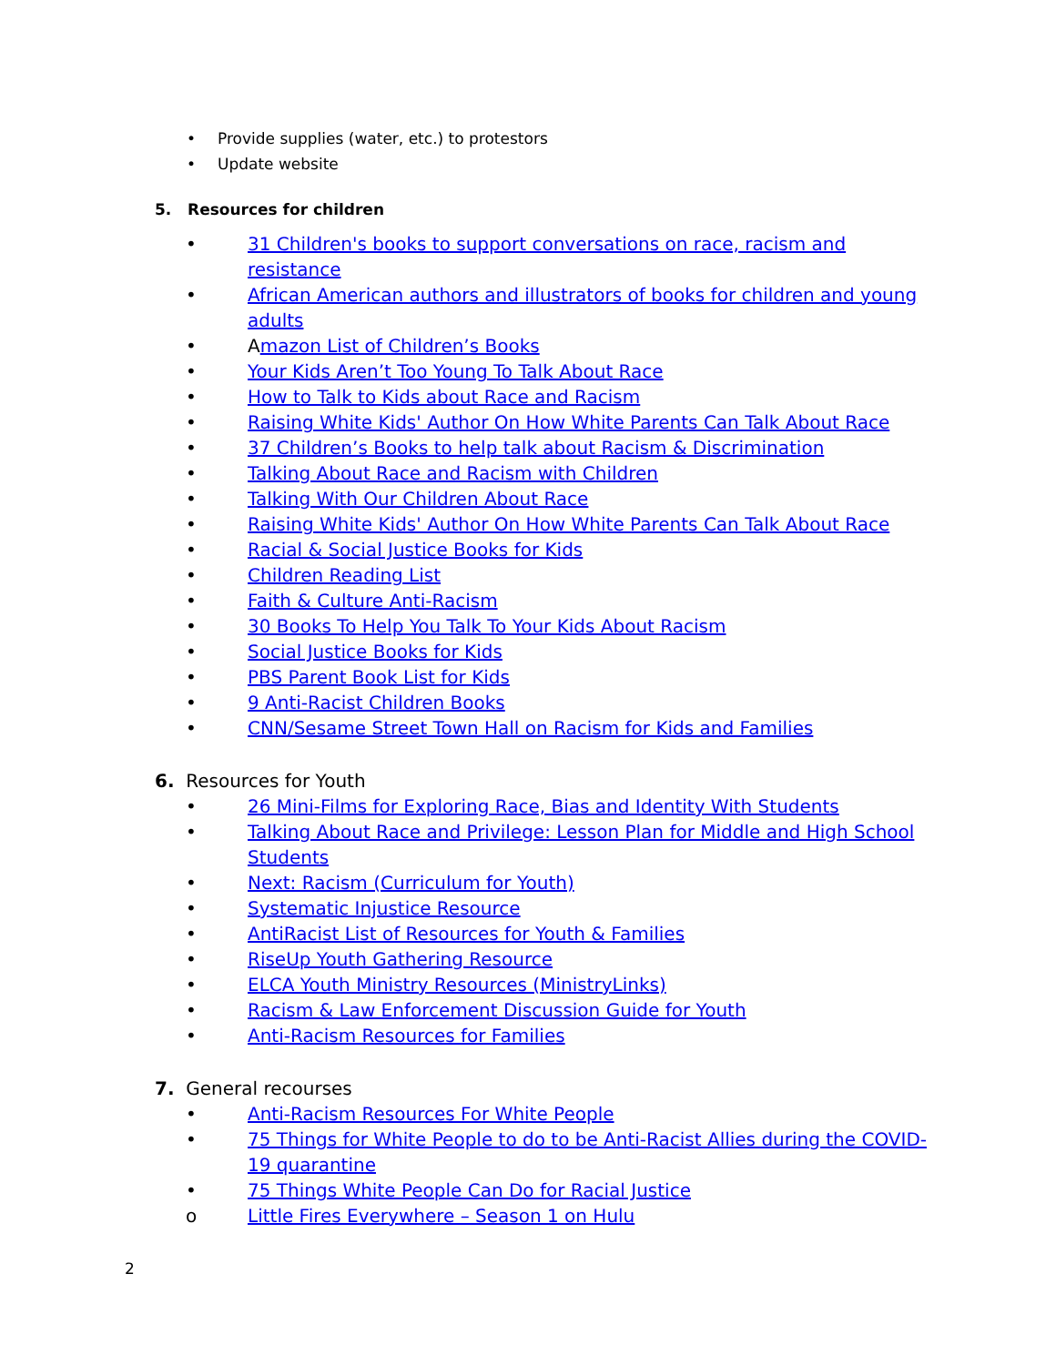• Provide supplies (water, etc.) to protestors
• Update website
5. Resources for children
• 31 Children's books to support conversations on race, racism and resistance
• African American authors and illustrators of books for children and young adults
• Amazon List of Children’s Books
• Your Kids Aren’t Too Young To Talk About Race
• How to Talk to Kids about Race and Racism
• Raising White Kids' Author On How White Parents Can Talk About Race
• 37 Children’s Books to help talk about Racism & Discrimination
• Talking About Race and Racism with Children
• Talking With Our Children About Race
• Raising White Kids' Author On How White Parents Can Talk About Race
• Racial & Social Justice Books for Kids
• Children Reading List
• Faith & Culture Anti-Racism
• 30 Books To Help You Talk To Your Kids About Racism
• Social Justice Books for Kids
• PBS Parent Book List for Kids
• 9 Anti-Racist Children Books
• CNN/Sesame Street Town Hall on Racism for Kids and Families
6. Resources for Youth
• 26 Mini-Films for Exploring Race, Bias and Identity With Students
• Talking About Race and Privilege: Lesson Plan for Middle and High School Students
• Next: Racism (Curriculum for Youth)
• Systematic Injustice Resource
• AntiRacist List of Resources for Youth & Families
• RiseUp Youth Gathering Resource
• ELCA Youth Ministry Resources (MinistryLinks)
• Racism & Law Enforcement Discussion Guide for Youth
• Anti-Racism Resources for Families
7. General recourses
• Anti-Racism Resources For White People
• 75 Things for White People to do to be Anti-Racist Allies during the COVID-19 quarantine
• 75 Things White People Can Do for Racial Justice
o Little Fires Everywhere – Season 1 on Hulu
2